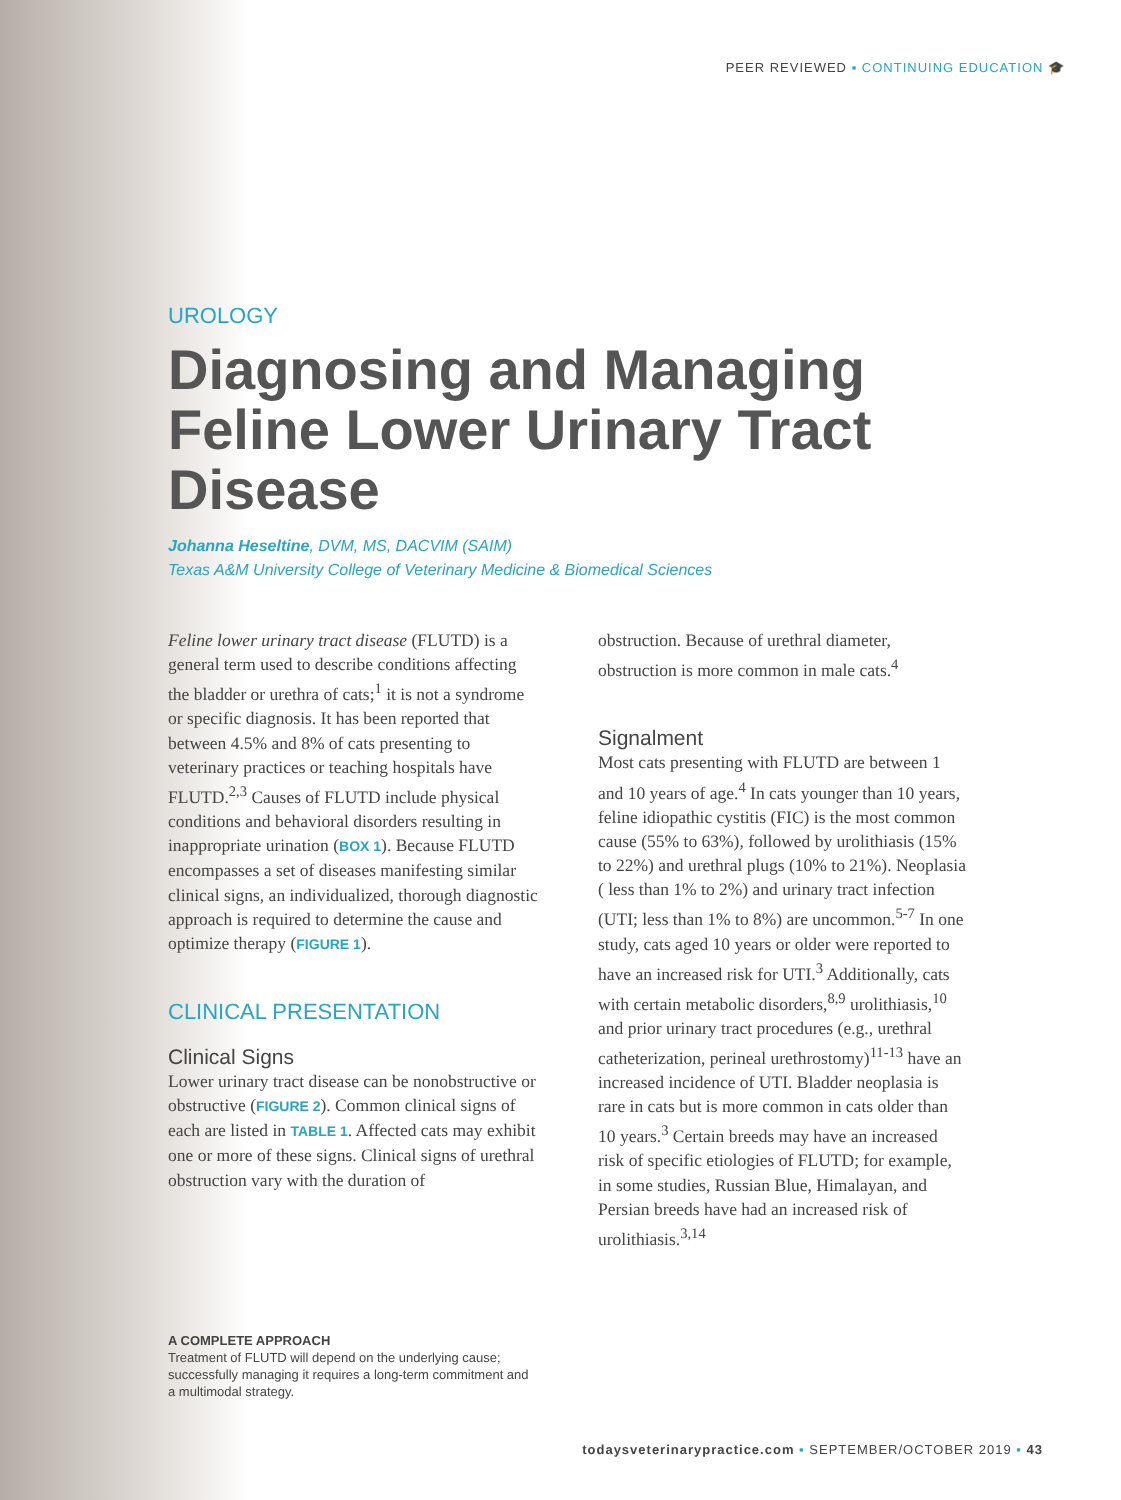PEER REVIEWED ▪ CONTINUING EDUCATION 🎓
UROLOGY
Diagnosing and Managing Feline Lower Urinary Tract Disease
Johanna Heseltine, DVM, MS, DACVIM (SAIM)
Texas A&M University College of Veterinary Medicine & Biomedical Sciences
Feline lower urinary tract disease (FLUTD) is a general term used to describe conditions affecting the bladder or urethra of cats;<sup>1</sup> it is not a syndrome or specific diagnosis. It has been reported that between 4.5% and 8% of cats presenting to veterinary practices or teaching hospitals have FLUTD.<sup>2,3</sup> Causes of FLUTD include physical conditions and behavioral disorders resulting in inappropriate urination (BOX 1). Because FLUTD encompasses a set of diseases manifesting similar clinical signs, an individualized, thorough diagnostic approach is required to determine the cause and optimize therapy (FIGURE 1).
CLINICAL PRESENTATION
Clinical Signs
Lower urinary tract disease can be nonobstructive or obstructive (FIGURE 2). Common clinical signs of each are listed in TABLE 1. Affected cats may exhibit one or more of these signs. Clinical signs of urethral obstruction vary with the duration of
obstruction. Because of urethral diameter, obstruction is more common in male cats.<sup>4</sup>
Signalment
Most cats presenting with FLUTD are between 1 and 10 years of age.<sup>4</sup> In cats younger than 10 years, feline idiopathic cystitis (FIC) is the most common cause (55% to 63%), followed by urolithiasis (15% to 22%) and urethral plugs (10% to 21%). Neoplasia ( less than 1% to 2%) and urinary tract infection (UTI; less than 1% to 8%) are uncommon.<sup>5-7</sup> In one study, cats aged 10 years or older were reported to have an increased risk for UTI.<sup>3</sup> Additionally, cats with certain metabolic disorders,<sup>8,9</sup> urolithiasis,<sup>10</sup> and prior urinary tract procedures (e.g., urethral catheterization, perineal urethrostomy)<sup>11-13</sup> have an increased incidence of UTI. Bladder neoplasia is rare in cats but is more common in cats older than 10 years.<sup>3</sup> Certain breeds may have an increased risk of specific etiologies of FLUTD; for example, in some studies, Russian Blue, Himalayan, and Persian breeds have had an increased risk of urolithiasis.<sup>3,14</sup>
A COMPLETE APPROACH
Treatment of FLUTD will depend on the underlying cause; successfully managing it requires a long-term commitment and a multimodal strategy.
todaysveterinarypractice.com ▪ SEPTEMBER/OCTOBER 2019 ▪ 43